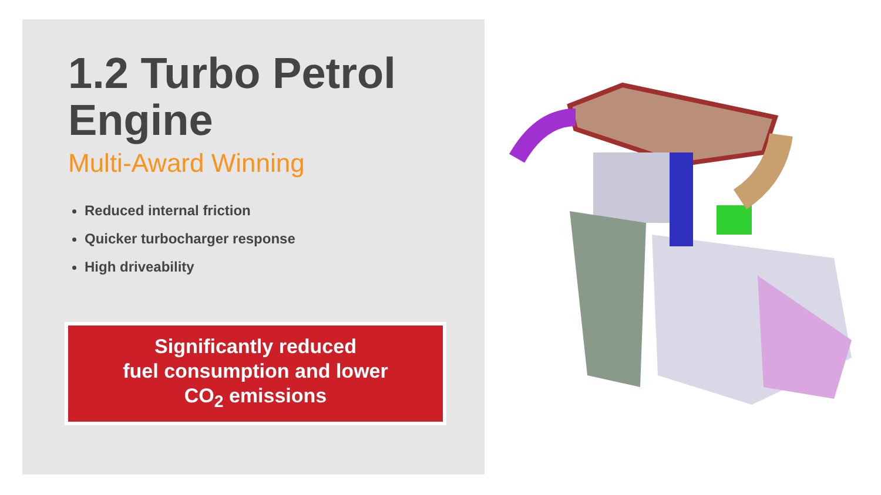1.2 Turbo Petrol Engine
Multi-Award Winning
Reduced internal friction
Quicker turbocharger response
High driveability
Significantly reduced
fuel consumption and lower
CO<sub>2</sub> emissions